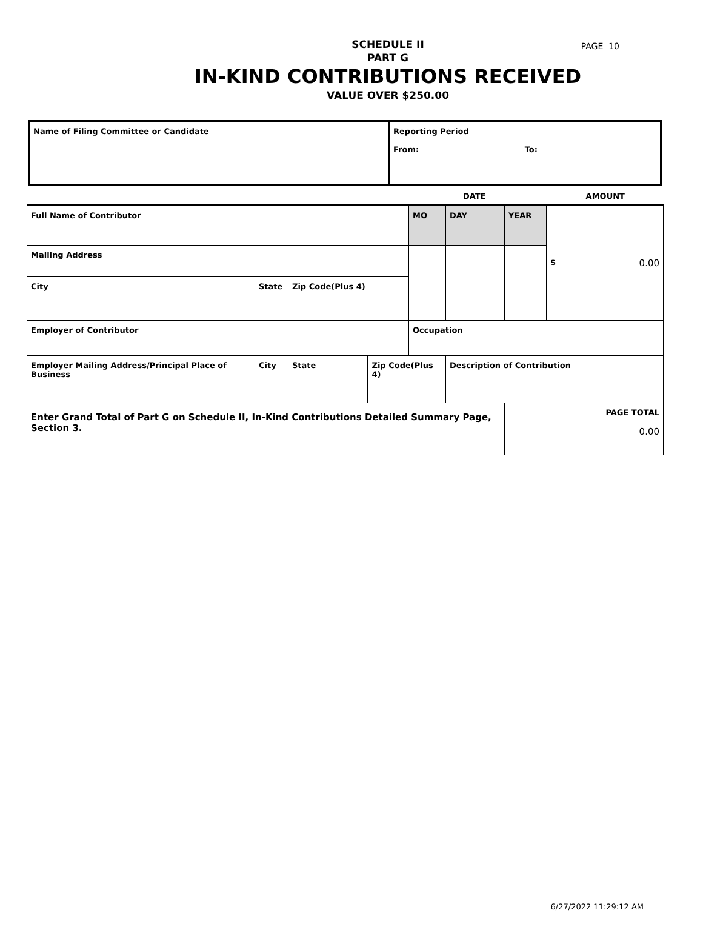PAGE 10
SCHEDULE II
PART G
IN-KIND CONTRIBUTIONS RECEIVED
VALUE OVER $250.00
| Name of Filing Committee or Candidate | Reporting Period From: To: |
DATE AMOUNT
| Full Name of Contributor | | | | | MO | DAY | YEAR | $ 0.00 |
| Mailing Address | | | | | | | | |
| City | State | | Zip Code(Plus 4) | | | | | |
| Employer of Contributor | | | | | Occupation | | | |
| Employer Mailing Address/Principal Place of Business | | City | State | Zip Code(Plus 4) | | Description of Contribution | | |
| Enter Grand Total of Part G on Schedule II, In-Kind Contributions Detailed Summary Page, Section 3. | | | | | | | PAGE TOTAL 0.00 | |
6/27/2022 11:29:12 AM